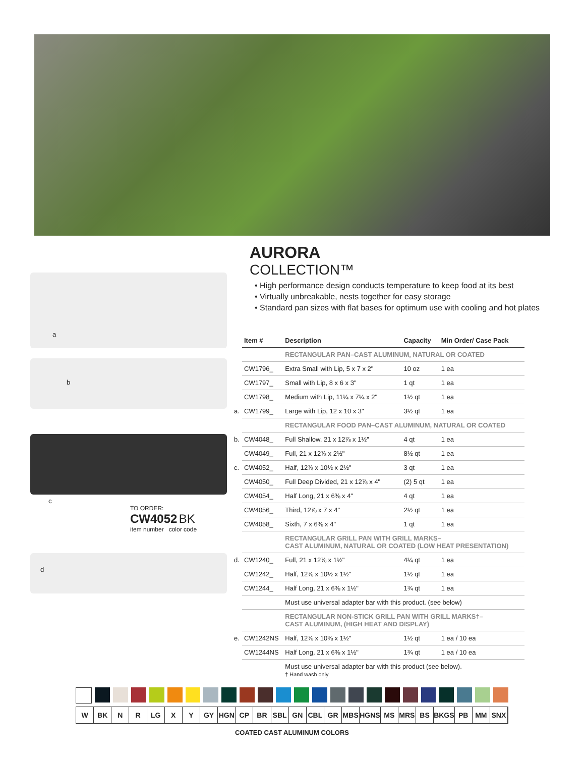AURORA
COLLECTION™
• High performance design conducts temperature to keep food at its best
• Virtually unbreakable, nests together for easy storage
• Standard pan sizes with flat bases for optimum use with cooling and hot plates
| | Item # | Description | Capacity | Min Order/ Case Pack |
| --- | --- | --- | --- | --- |
| | | RECTANGULAR PAN–CAST ALUMINUM, NATURAL OR COATED | | |
| | CW1796_ | Extra Small with Lip, 5 x 7 x 2" | 10 oz | 1 ea |
| | CW1797_ | Small with Lip, 8 x 6 x 3" | 1 qt | 1 ea |
| | CW1798_ | Medium with Lip, 11¼ x 7¼ x 2" | 1½ qt | 1 ea |
| a. | CW1799_ | Large with Lip, 12 x 10 x 3" | 3½ qt | 1 ea |
| | | RECTANGULAR FOOD PAN–CAST ALUMINUM, NATURAL OR COATED | | |
| b. | CW4048_ | Full Shallow, 21 x 12⅞ x 1½" | 4 qt | 1 ea |
| | CW4049_ | Full, 21 x 12⅞ x 2½" | 8½ qt | 1 ea |
| c. | CW4052_ | Half, 12⅞ x 10½ x 2½" | 3 qt | 1 ea |
| | CW4050_ | Full Deep Divided, 21 x 12⅞ x 4" | (2) 5 qt | 1 ea |
| | CW4054_ | Half Long, 21 x 6⅜ x 4" | 4 qt | 1 ea |
| | CW4056_ | Third, 12⅞ x 7 x 4" | 2½ qt | 1 ea |
| | CW4058_ | Sixth, 7 x 6⅜ x 4" | 1 qt | 1 ea |
| | | RECTANGULAR GRILL PAN WITH GRILL MARKS– CAST ALUMINUM, NATURAL OR COATED (LOW HEAT PRESENTATION) | | |
| d. | CW1240_ | Full, 21 x 12⅞ x 1½" | 4¼ qt | 1 ea |
| | CW1242_ | Half, 12⅞ x 10½ x 1½" | 1½ qt | 1 ea |
| | CW1244_ | Half Long, 21 x 6⅜ x 1½" | 1¾ qt | 1 ea |
| | | Must use universal adapter bar with this product. (see below) | | |
| | | RECTANGULAR NON-STICK GRILL PAN WITH GRILL MARKS†– CAST ALUMINUM, (HIGH HEAT AND DISPLAY) | | |
| e. | CW1242NS | Half, 12⅞ x 10⅜ x 1½" | 1½ qt | 1 ea / 10 ea |
| | CW1244NS | Half Long, 21 x 6⅜ x 1½" | 1¾ qt | 1 ea / 10 ea |
| | | Must use universal adapter bar with this product (see below). † Hand wash only | | |
a
b
c
TO ORDER:
CW4052 BK
item number color code
d
W BK N R LG X Y GY HGN CP BR SBL GN CBL GR MBS HGNS MS MRS BS BKGS PB MM SNX
COATED CAST ALUMINUM COLORS